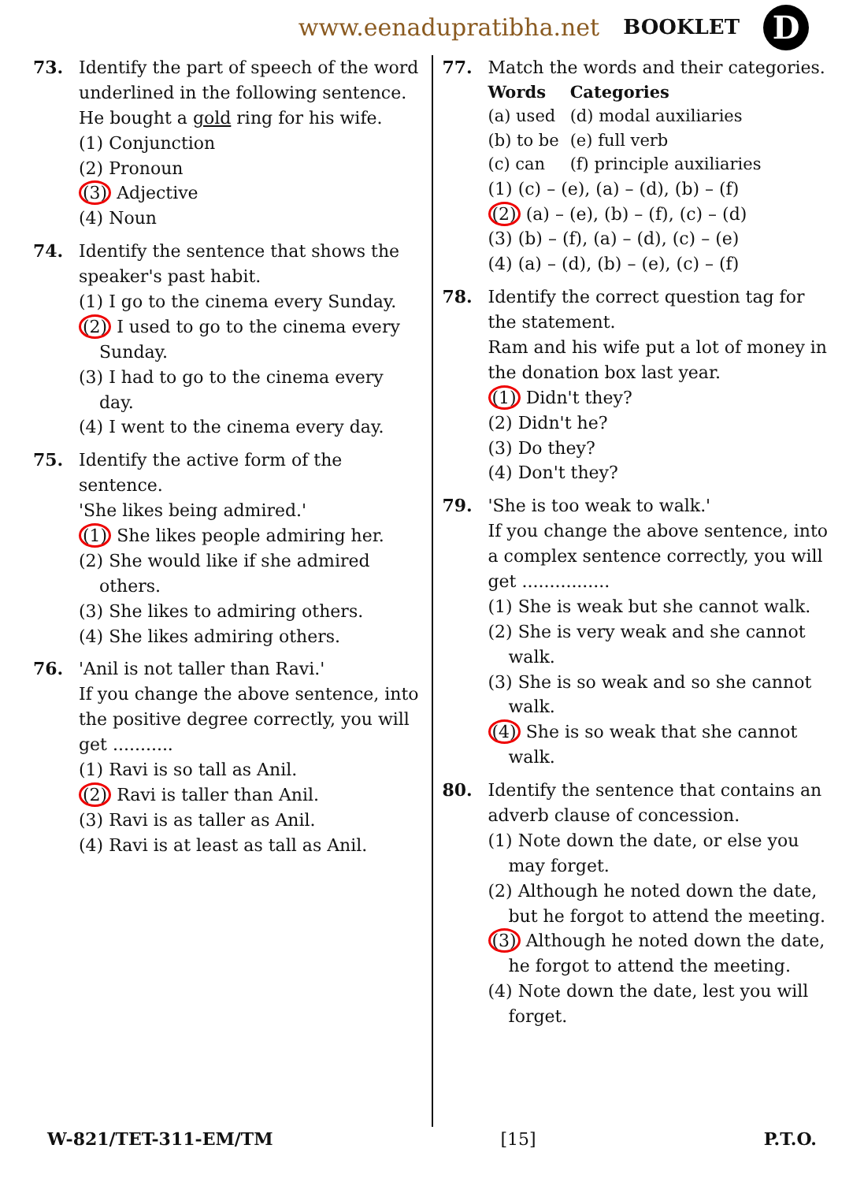www.eenadupratibha.net BOOKLET D
73. Identify the part of speech of the word underlined in the following sentence.
He bought a gold ring for his wife.
(1) Conjunction
(2) Pronoun
(3) Adjective
(4) Noun
74. Identify the sentence that shows the speaker's past habit.
(1) I go to the cinema every Sunday.
(2) I used to go to the cinema every Sunday.
(3) I had to go to the cinema every day.
(4) I went to the cinema every day.
75. Identify the active form of the sentence.
'She likes being admired.'
(1) She likes people admiring her.
(2) She would like if she admired others.
(3) She likes to admiring others.
(4) She likes admiring others.
76. 'Anil is not taller than Ravi.'
If you change the above sentence, into the positive degree correctly, you will get ...........
(1) Ravi is so tall as Anil.
(2) Ravi is taller than Anil.
(3) Ravi is as taller as Anil.
(4) Ravi is at least as tall as Anil.
77. Match the words and their categories.
| Words | Categories |
| --- | --- |
| (a) used | (d) modal auxiliaries |
| (b) to be | (e) full verb |
| (c) can | (f) principle auxiliaries |
(1) (c) – (e), (a) – (d), (b) – (f)
(2) (a) – (e), (b) – (f), (c) – (d)
(3) (b) – (f), (a) – (d), (c) – (e)
(4) (a) – (d), (b) – (e), (c) – (f)
78. Identify the correct question tag for the statement.
Ram and his wife put a lot of money in the donation box last year.
(1) Didn't they?
(2) Didn't he?
(3) Do they?
(4) Don't they?
79. 'She is too weak to walk.'
If you change the above sentence, into a complex sentence correctly, you will get ................
(1) She is weak but she cannot walk.
(2) She is very weak and she cannot walk.
(3) She is so weak and so she cannot walk.
(4) She is so weak that she cannot walk.
80. Identify the sentence that contains an adverb clause of concession.
(1) Note down the date, or else you may forget.
(2) Although he noted down the date, but he forgot to attend the meeting.
(3) Although he noted down the date, he forgot to attend the meeting.
(4) Note down the date, lest you will forget.
W-821/TET-311-EM/TM [15] P.T.O.